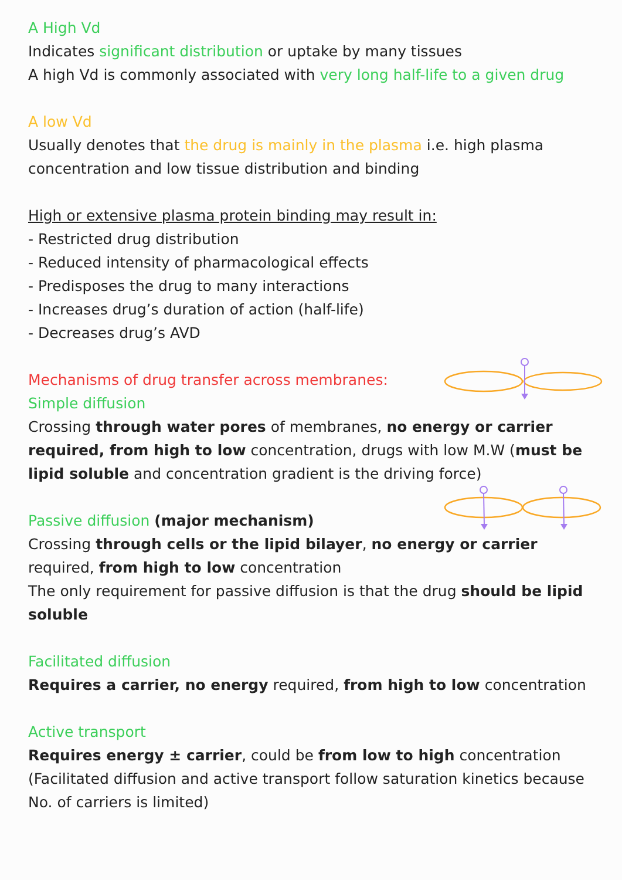A High Vd
Indicates significant distribution or uptake by many tissues
A high Vd is commonly associated with very long half-life to a given drug
A low Vd
Usually denotes that the drug is mainly in the plasma i.e. high plasma concentration and low tissue distribution and binding
High or extensive plasma protein binding may result in:
- Restricted drug distribution
- Reduced intensity of pharmacological effects
- Predisposes the drug to many interactions
- Increases drug’s duration of action (half-life)
- Decreases drug’s AVD
Mechanisms of drug transfer across membranes:
Simple diffusion
Crossing through water pores of membranes, no energy or carrier required, from high to low concentration, drugs with low M.W (must be lipid soluble and concentration gradient is the driving force)
Passive diffusion (major mechanism)
Crossing through cells or the lipid bilayer, no energy or carrier required, from high to low concentration
The only requirement for passive diffusion is that the drug should be lipid soluble
Facilitated diffusion
Requires a carrier, no energy required, from high to low concentration
Active transport
Requires energy ± carrier, could be from low to high concentration
(Facilitated diffusion and active transport follow saturation kinetics because No. of carriers is limited)